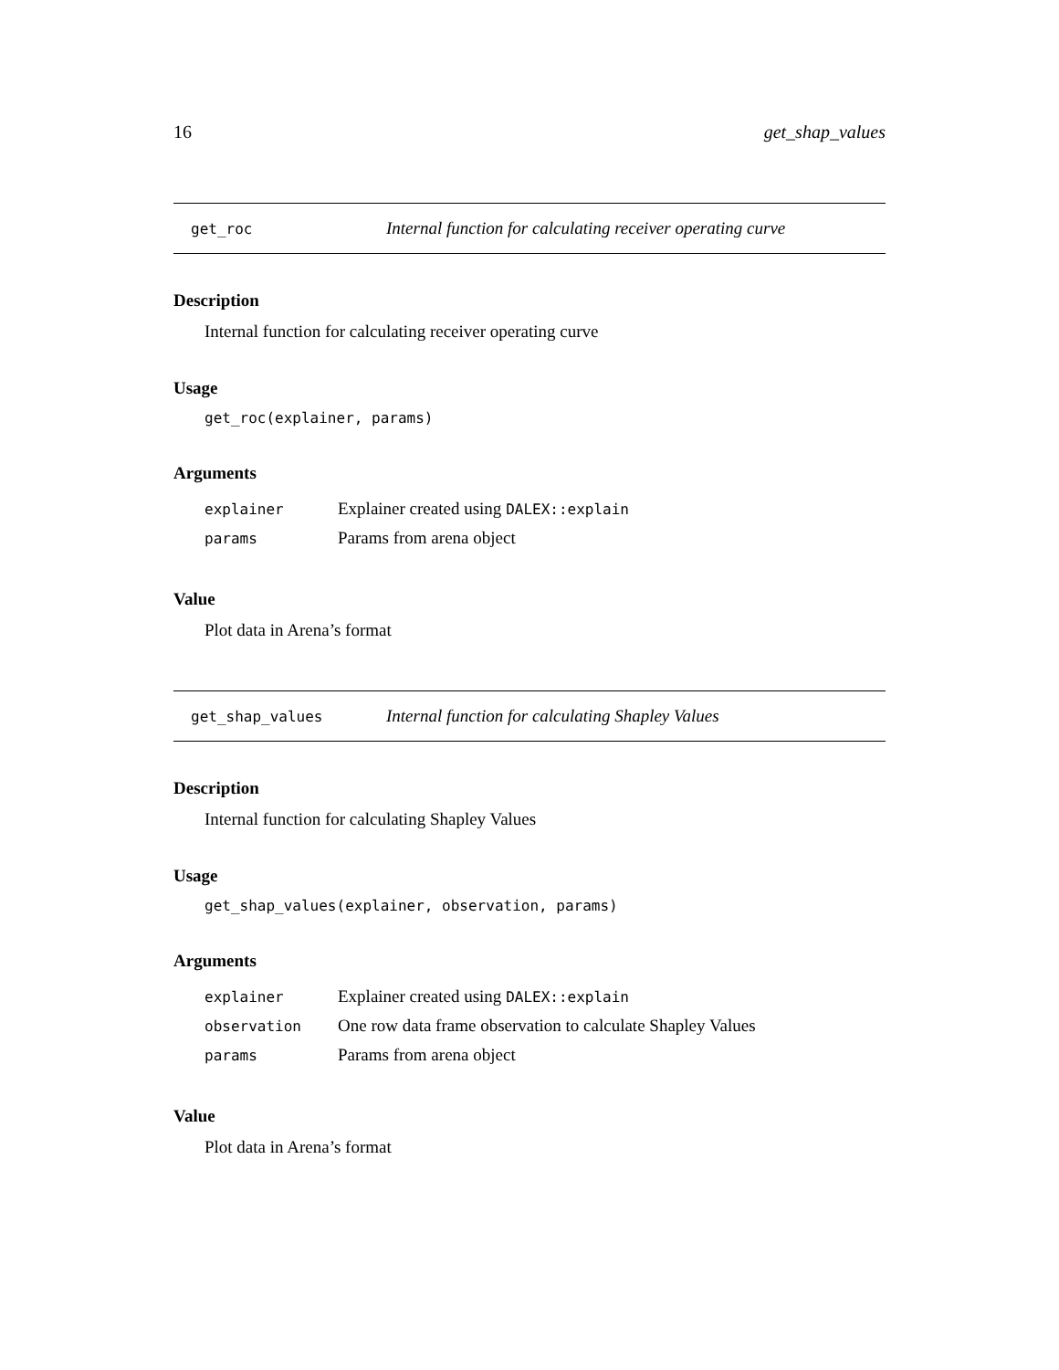16 get_shap_values
get_roc Internal function for calculating receiver operating curve
Description
Internal function for calculating receiver operating curve
Usage
get_roc(explainer, params)
Arguments
| explainer | Explainer created using DALEX::explain |
| params | Params from arena object |
Value
Plot data in Arena’s format
get_shap_values Internal function for calculating Shapley Values
Description
Internal function for calculating Shapley Values
Usage
get_shap_values(explainer, observation, params)
Arguments
| explainer | Explainer created using DALEX::explain |
| observation | One row data frame observation to calculate Shapley Values |
| params | Params from arena object |
Value
Plot data in Arena’s format